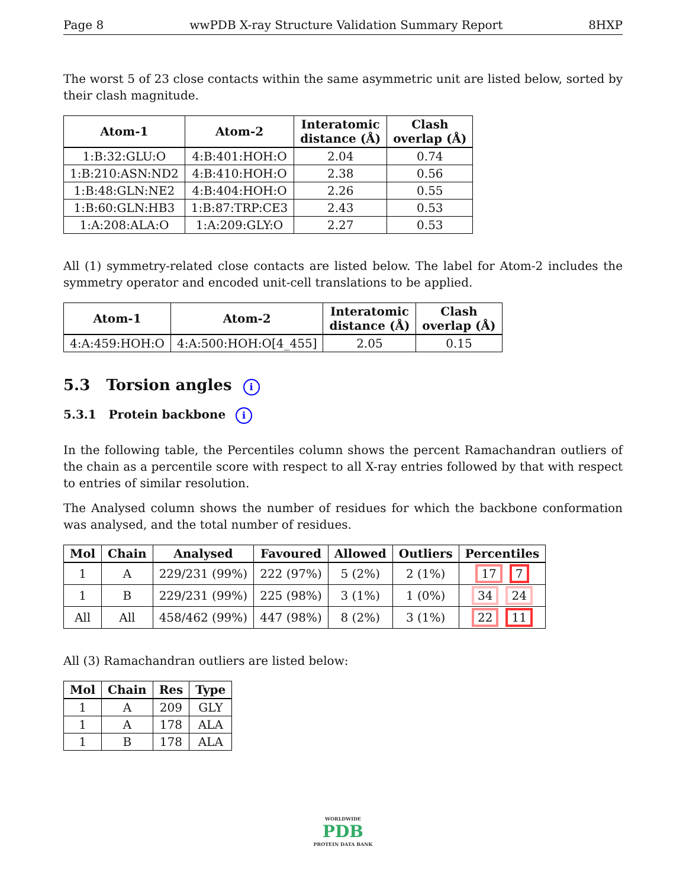Page 8 wwPDB X-ray Structure Validation Summary Report 8HXP
The worst 5 of 23 close contacts within the same asymmetric unit are listed below, sorted by their clash magnitude.
| Atom-1 | Atom-2 | Interatomic distance (Å) | Clash overlap (Å) |
| --- | --- | --- | --- |
| 1:B:32:GLU:O | 4:B:401:HOH:O | 2.04 | 0.74 |
| 1:B:210:ASN:ND2 | 4:B:410:HOH:O | 2.38 | 0.56 |
| 1:B:48:GLN:NE2 | 4:B:404:HOH:O | 2.26 | 0.55 |
| 1:B:60:GLN:HB3 | 1:B:87:TRP:CE3 | 2.43 | 0.53 |
| 1:A:208:ALA:O | 1:A:209:GLY:O | 2.27 | 0.53 |
All (1) symmetry-related close contacts are listed below. The label for Atom-2 includes the symmetry operator and encoded unit-cell translations to be applied.
| Atom-1 | Atom-2 | Interatomic distance (Å) | Clash overlap (Å) |
| --- | --- | --- | --- |
| 4:A:459:HOH:O | 4:A:500:HOH:O[4_455] | 2.05 | 0.15 |
5.3 Torsion angles i
5.3.1 Protein backbone i
In the following table, the Percentiles column shows the percent Ramachandran outliers of the chain as a percentile score with respect to all X-ray entries followed by that with respect to entries of similar resolution.
The Analysed column shows the number of residues for which the backbone conformation was analysed, and the total number of residues.
| Mol | Chain | Analysed | Favoured | Allowed | Outliers | Percentiles |
| --- | --- | --- | --- | --- | --- | --- |
| 1 | A | 229/231 (99%) | 222 (97%) | 5 (2%) | 2 (1%) | 17 7 |
| 1 | B | 229/231 (99%) | 225 (98%) | 3 (1%) | 1 (0%) | 34 24 |
| All | All | 458/462 (99%) | 447 (98%) | 8 (2%) | 3 (1%) | 22 11 |
All (3) Ramachandran outliers are listed below:
| Mol | Chain | Res | Type |
| --- | --- | --- | --- |
| 1 | A | 209 | GLY |
| 1 | A | 178 | ALA |
| 1 | B | 178 | ALA |
WORLDWIDE
PDB
PROTEIN DATA BANK